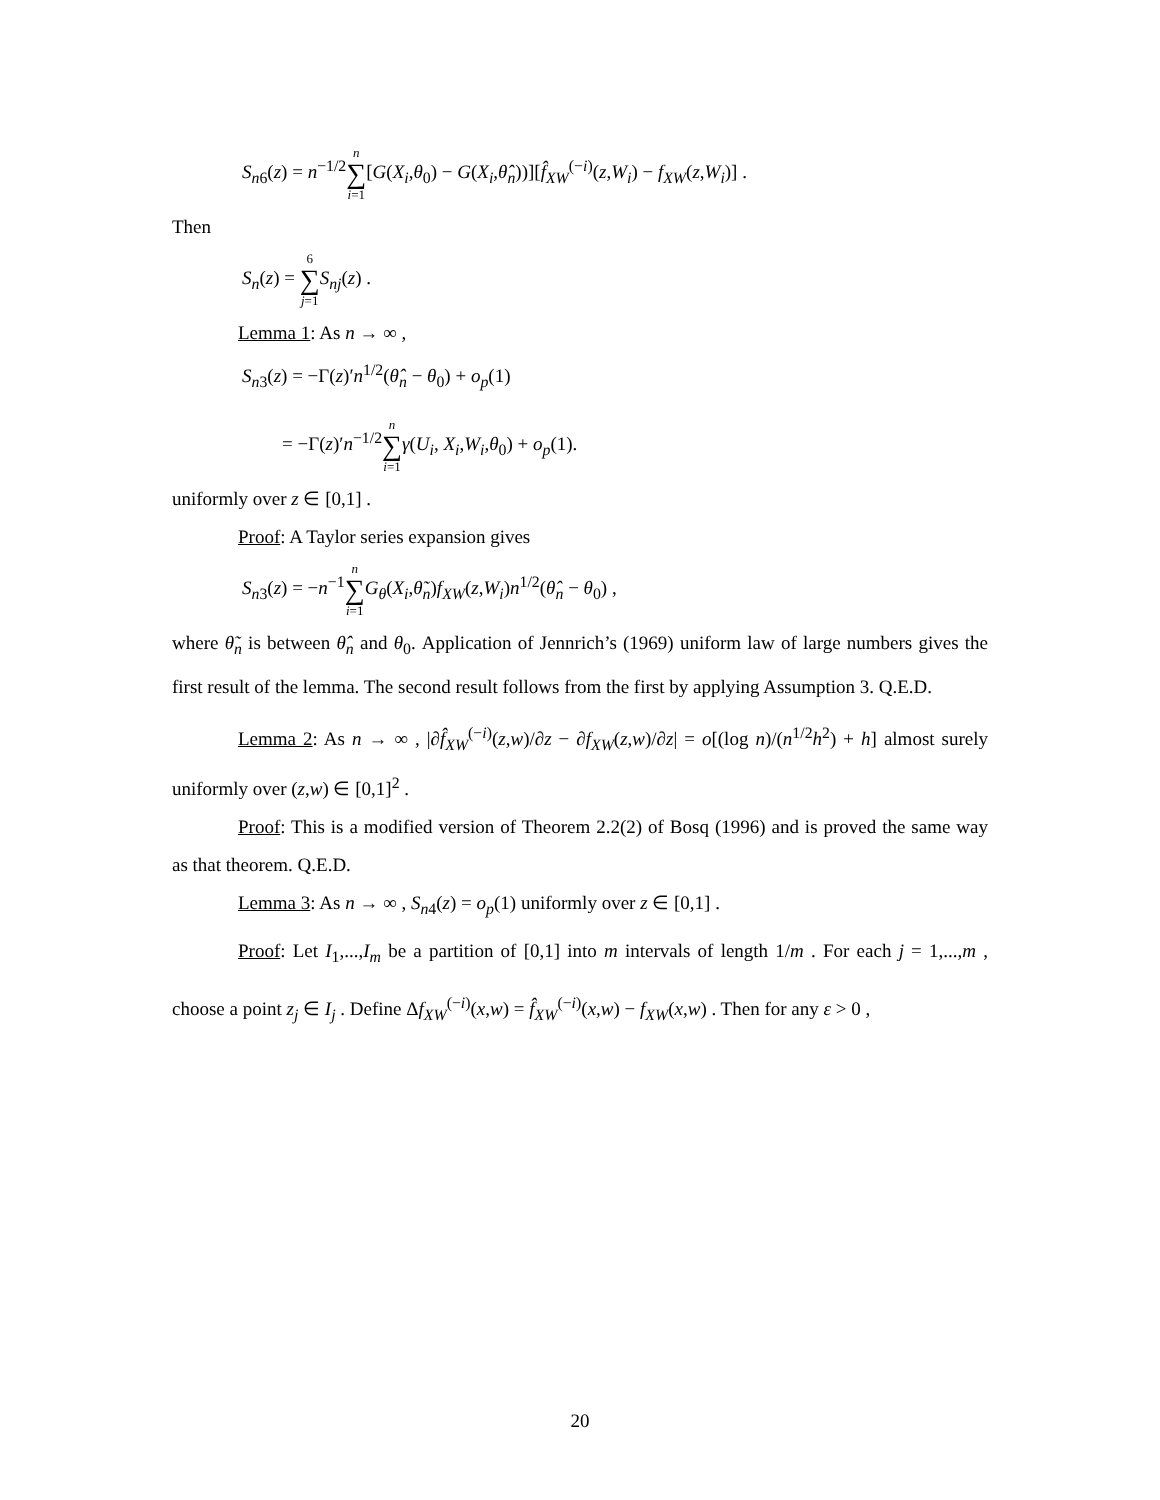S<sub>n6</sub>(z) = n<sup>−1/2</sup>n ∑ i=1[G(X<sub>i</sub>,θ<sub>0</sub>) − G(X<sub>i</sub>,θ̂<sub>n</sub>))][f̂<sub>XW</sub><sup>(−i)</sup>(z,W<sub>i</sub>) − f<sub>XW</sub>(z,W<sub>i</sub>)] .
Then
S<sub>n</sub>(z) = 6 ∑ j=1 S<sub>nj</sub>(z) .
Lemma 1: As n → ∞ ,
S<sub>n3</sub>(z) = −Γ(z)′n<sup>1/2</sup>(θ̂<sub>n</sub> − θ<sub>0</sub>) + o<sub>p</sub>(1)
= −Γ(z)′n<sup>−1/2</sup>n ∑ i=1 γ(U<sub>i</sub>, X<sub>i</sub>,W<sub>i</sub>,θ<sub>0</sub>) + o<sub>p</sub>(1).
uniformly over z ∈ [0,1] .
Proof: A Taylor series expansion gives
S<sub>n3</sub>(z) = −n<sup>−1</sup>n ∑ i=1 G<sub>θ</sub>(X<sub>i</sub>,θ̃<sub>n</sub>)f<sub>XW</sub>(z,W<sub>i</sub>)n<sup>1/2</sup>(θ̂<sub>n</sub> − θ<sub>0</sub>) ,
where θ̃<sub>n</sub> is between θ̂<sub>n</sub> and θ<sub>0</sub>. Application of Jennrich’s (1969) uniform law of large numbers gives the first result of the lemma. The second result follows from the first by applying Assumption 3. Q.E.D.
Lemma 2: As n → ∞ , |∂f̂<sub>XW</sub><sup>(−i)</sup>(z,w)/∂z − ∂f<sub>XW</sub>(z,w)/∂z| = o[(log n)/(n<sup>1/2</sup>h<sup>2</sup>) + h] almost surely uniformly over (z,w) ∈ [0,1]<sup>2</sup> .
Proof: This is a modified version of Theorem 2.2(2) of Bosq (1996) and is proved the same way as that theorem. Q.E.D.
Lemma 3: As n → ∞ , S<sub>n4</sub>(z) = o<sub>p</sub>(1) uniformly over z ∈ [0,1] .
Proof: Let I<sub>1</sub>,...,I<sub>m</sub> be a partition of [0,1] into m intervals of length 1/m . For each j = 1,...,m , choose a point z<sub>j</sub> ∈ I<sub>j</sub> . Define Δf<sub>XW</sub><sup>(−i)</sup>(x,w) = f̂<sub>XW</sub><sup>(−i)</sup>(x,w) − f<sub>XW</sub>(x,w) . Then for any ε > 0 ,
20